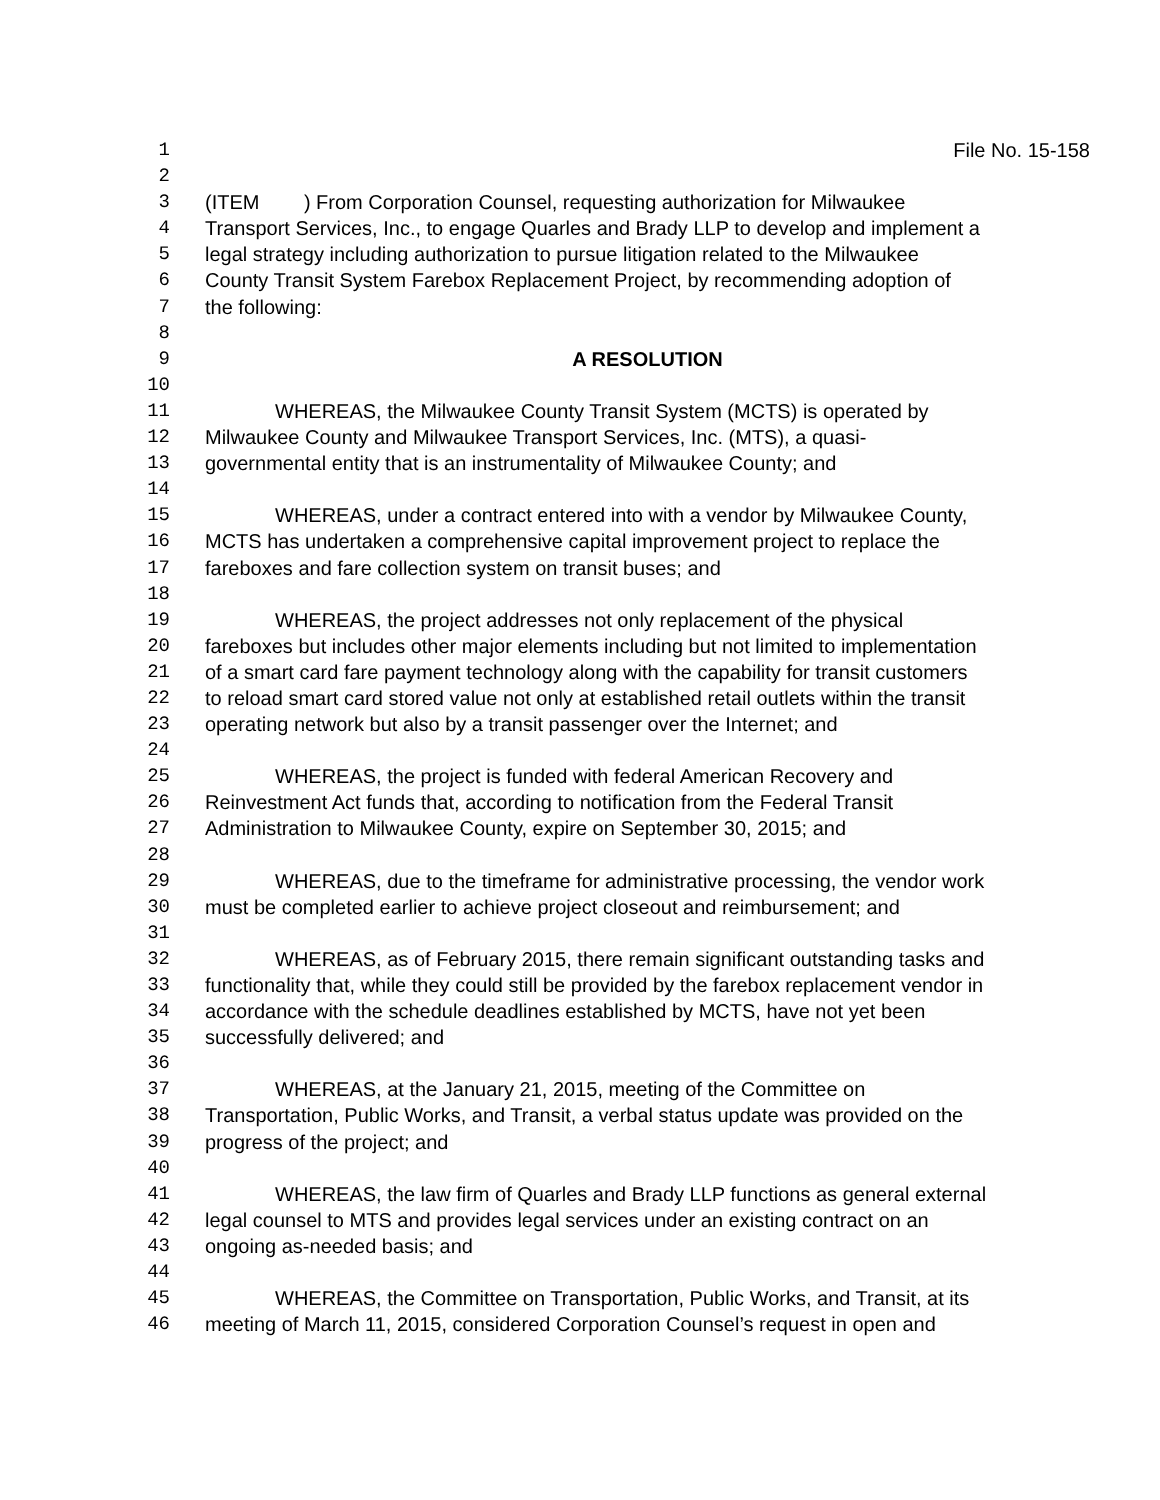1 File No. 15-158
2
3 (ITEM ) From Corporation Counsel, requesting authorization for Milwaukee
4 Transport Services, Inc., to engage Quarles and Brady LLP to develop and implement a
5 legal strategy including authorization to pursue litigation related to the Milwaukee
6 County Transit System Farebox Replacement Project, by recommending adoption of
7 the following:
8
9 A RESOLUTION
10
11 WHEREAS, the Milwaukee County Transit System (MCTS) is operated by
12 Milwaukee County and Milwaukee Transport Services, Inc. (MTS), a quasi-
13 governmental entity that is an instrumentality of Milwaukee County; and
14
15 WHEREAS, under a contract entered into with a vendor by Milwaukee County,
16 MCTS has undertaken a comprehensive capital improvement project to replace the
17 fareboxes and fare collection system on transit buses; and
18
19 WHEREAS, the project addresses not only replacement of the physical
20 fareboxes but includes other major elements including but not limited to implementation
21 of a smart card fare payment technology along with the capability for transit customers
22 to reload smart card stored value not only at established retail outlets within the transit
23 operating network but also by a transit passenger over the Internet; and
24
25 WHEREAS, the project is funded with federal American Recovery and
26 Reinvestment Act funds that, according to notification from the Federal Transit
27 Administration to Milwaukee County, expire on September 30, 2015; and
28
29 WHEREAS, due to the timeframe for administrative processing, the vendor work
30 must be completed earlier to achieve project closeout and reimbursement; and
31
32 WHEREAS, as of February 2015, there remain significant outstanding tasks and
33 functionality that, while they could still be provided by the farebox replacement vendor in
34 accordance with the schedule deadlines established by MCTS, have not yet been
35 successfully delivered; and
36
37 WHEREAS, at the January 21, 2015, meeting of the Committee on
38 Transportation, Public Works, and Transit, a verbal status update was provided on the
39 progress of the project; and
40
41 WHEREAS, the law firm of Quarles and Brady LLP functions as general external
42 legal counsel to MTS and provides legal services under an existing contract on an
43 ongoing as-needed basis; and
44
45 WHEREAS, the Committee on Transportation, Public Works, and Transit, at its
46 meeting of March 11, 2015, considered Corporation Counsel’s request in open and